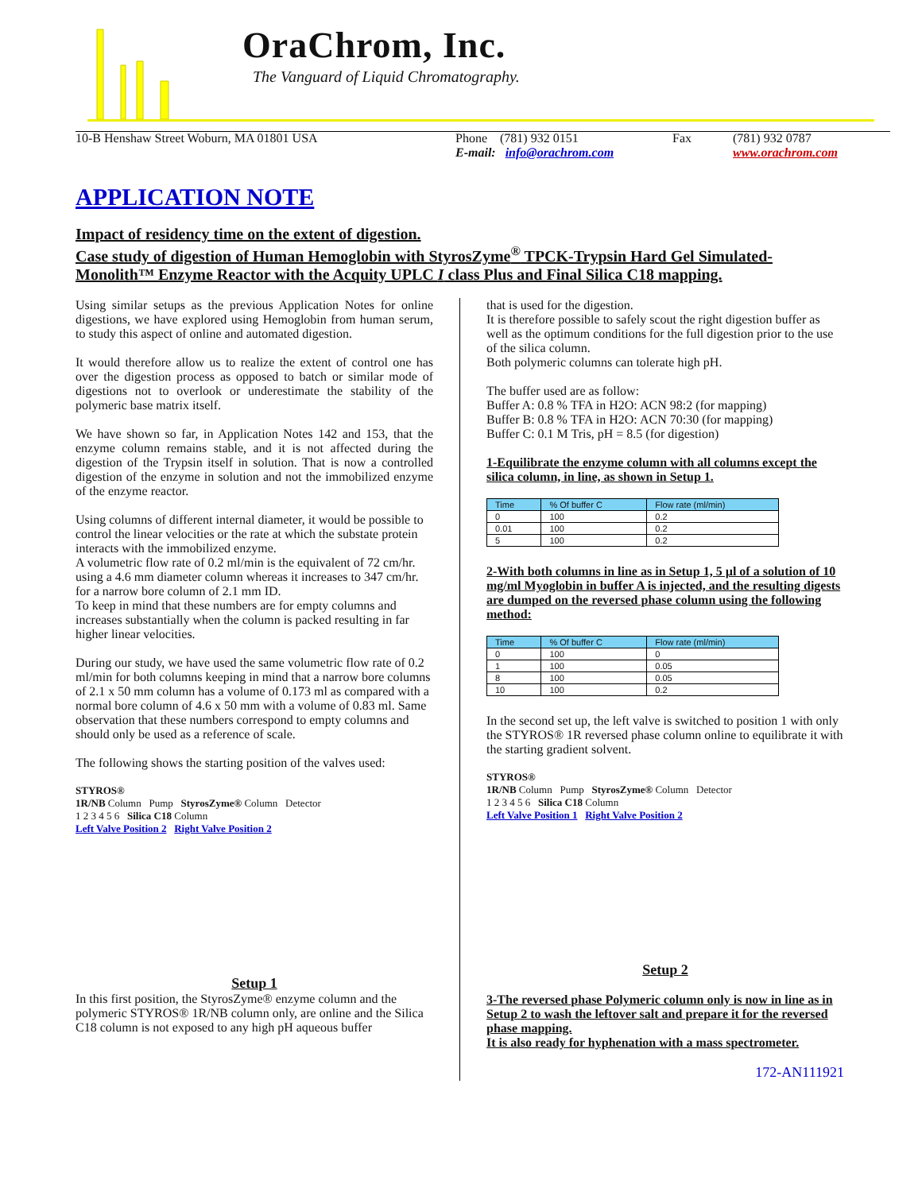OraChrom, Inc.
The Vanguard of Liquid Chromatography.
10-B Henshaw Street Woburn, MA 01801 USA Phone (781) 932 0151
E-mail: info@orachrom.com
Fax (781) 932 0787
www.orachrom.com
APPLICATION NOTE
Impact of residency time on the extent of digestion.
Case study of digestion of Human Hemoglobin with StyrosZyme<sup>®</sup> TPCK-Trypsin Hard Gel Simulated-Monolith™ Enzyme Reactor with the Acquity UPLC I class Plus and Final Silica C18 mapping.
Using similar setups as the previous Application Notes for online digestions, we have explored using Hemoglobin from human serum, to study this aspect of online and automated digestion.
It would therefore allow us to realize the extent of control one has over the digestion process as opposed to batch or similar mode of digestions not to overlook or underestimate the stability of the polymeric base matrix itself.
We have shown so far, in Application Notes 142 and 153, that the enzyme column remains stable, and it is not affected during the digestion of the Trypsin itself in solution. That is now a controlled digestion of the enzyme in solution and not the immobilized enzyme of the enzyme reactor.
Using columns of different internal diameter, it would be possible to control the linear velocities or the rate at which the substate protein interacts with the immobilized enzyme.
A volumetric flow rate of 0.2 ml/min is the equivalent of 72 cm/hr. using a 4.6 mm diameter column whereas it increases to 347 cm/hr. for a narrow bore column of 2.1 mm ID.
To keep in mind that these numbers are for empty columns and increases substantially when the column is packed resulting in far higher linear velocities.
During our study, we have used the same volumetric flow rate of 0.2 ml/min for both columns keeping in mind that a narrow bore columns of 2.1 x 50 mm column has a volume of 0.173 ml as compared with a normal bore column of 4.6 x 50 mm with a volume of 0.83 ml. Same observation that these numbers correspond to empty columns and should only be used as a reference of scale.
The following shows the starting position of the valves used:
STYROS®
1R/NB Column Pump StyrosZyme® Column Detector
1 2 3 4 5 6 Silica C18 Column
Left Valve Position 2 Right Valve Position 2
Setup 1
In this first position, the StyrosZyme® enzyme column and the polymeric STYROS® 1R/NB column only, are online and the Silica C18 column is not exposed to any high pH aqueous buffer
that is used for the digestion.
It is therefore possible to safely scout the right digestion buffer as well as the optimum conditions for the full digestion prior to the use of the silica column.
Both polymeric columns can tolerate high pH.
The buffer used are as follow:
Buffer A: 0.8 % TFA in H2O: ACN 98:2 (for mapping)
Buffer B: 0.8 % TFA in H2O: ACN 70:30 (for mapping)
Buffer C: 0.1 M Tris, pH = 8.5 (for digestion)
1-Equilibrate the enzyme column with all columns except the silica column, in line, as shown in Setup 1.
| Time | % Of buffer C | Flow rate (ml/min) |
| --- | --- | --- |
| 0 | 100 | 0.2 |
| 0.01 | 100 | 0.2 |
| 5 | 100 | 0.2 |
2-With both columns in line as in Setup 1, 5 µl of a solution of 10 mg/ml Myoglobin in buffer A is injected, and the resulting digests are dumped on the reversed phase column using the following method:
| Time | % Of buffer C | Flow rate (ml/min) |
| --- | --- | --- |
| 0 | 100 | 0 |
| 1 | 100 | 0.05 |
| 8 | 100 | 0.05 |
| 10 | 100 | 0.2 |
In the second set up, the left valve is switched to position 1 with only the STYROS® 1R reversed phase column online to equilibrate it with the starting gradient solvent.
STYROS®
1R/NB Column Pump StyrosZyme® Column Detector
1 2 3 4 5 6 Silica C18 Column
Left Valve Position 1 Right Valve Position 2
Setup 2
3-The reversed phase Polymeric column only is now in line as in Setup 2 to wash the leftover salt and prepare it for the reversed phase mapping.
It is also ready for hyphenation with a mass spectrometer.
172-AN111921